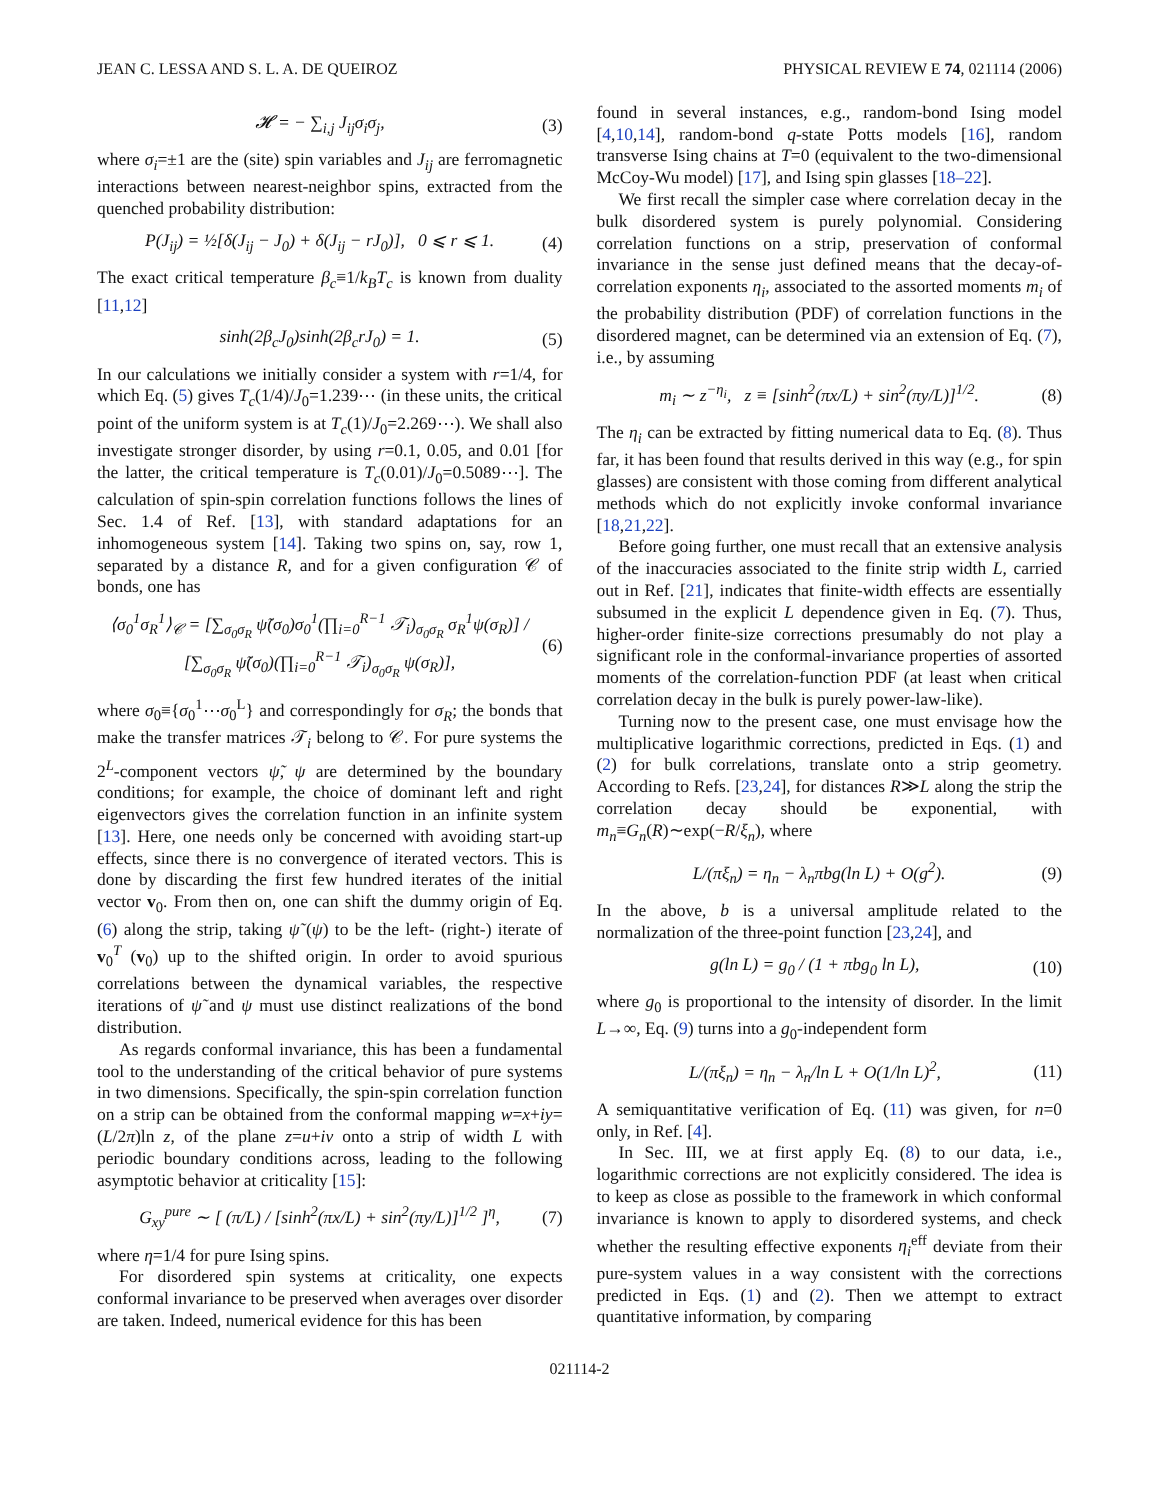JEAN C. LESSA AND S. L. A. DE QUEIROZ PHYSICAL REVIEW E 74, 021114 (2006)
𝓗 = − ∑<sub>i,j</sub> J<sub>ij</sub>σ<sub>i</sub>σ<sub>j</sub>, (3)
where σ<sub>i</sub>=±1 are the (site) spin variables and J<sub>ij</sub> are ferromagnetic interactions between nearest-neighbor spins, extracted from the quenched probability distribution:
P(J<sub>ij</sub>) = ½[δ(J<sub>ij</sub> − J<sub>0</sub>) + δ(J<sub>ij</sub> − rJ<sub>0</sub>)], 0 ⩽ r ⩽ 1. (4)
The exact critical temperature β<sub>c</sub>≡1/k<sub>B</sub>T<sub>c</sub> is known from duality [11,12]
sinh(2β<sub>c</sub>J<sub>0</sub>)sinh(2β<sub>c</sub>rJ<sub>0</sub>) = 1. (5)
In our calculations we initially consider a system with r=1/4, for which Eq. (5) gives T<sub>c</sub>(1/4)/J<sub>0</sub>=1.239⋯ (in these units, the critical point of the uniform system is at T<sub>c</sub>(1)/J<sub>0</sub>=2.269⋯). We shall also investigate stronger disorder, by using r=0.1, 0.05, and 0.01 [for the latter, the critical temperature is T<sub>c</sub>(0.01)/J<sub>0</sub>=0.5089⋯]. The calculation of spin-spin correlation functions follows the lines of Sec. 1.4 of Ref. [13], with standard adaptations for an inhomogeneous system [14]. Taking two spins on, say, row 1, separated by a distance R, and for a given configuration 𝒞 of bonds, one has
⟨σ<sub>0</sub><sup>1</sup>σ<sub>R</sub><sup>1</sup>⟩<sub>𝒞</sub> = [∑<sub>σ<sub>0</sub>σ<sub>R</sub></sub> ψ̃(σ<sub>0</sub>)σ<sub>0</sub><sup>1</sup>(∏<sub>i=0</sub><sup>R−1</sup> 𝒯<sub>i</sub>)<sub>σ<sub>0</sub>σ<sub>R</sub></sub> σ<sub>R</sub><sup>1</sup>ψ(σ<sub>R</sub>)] / [∑<sub>σ<sub>0</sub>σ<sub>R</sub></sub> ψ̃(σ<sub>0</sub>)(∏<sub>i=0</sub><sup>R−1</sup> 𝒯<sub>i</sub>)<sub>σ<sub>0</sub>σ<sub>R</sub></sub> ψ(σ<sub>R</sub>)], (6)
where σ<sub>0</sub>≡{σ<sub>0</sub><sup>1</sup>⋯σ<sub>0</sub><sup>L</sup>} and correspondingly for σ<sub>R</sub>; the bonds that make the transfer matrices 𝒯<sub>i</sub> belong to 𝒞. For pure systems the 2<sup>L</sup>-component vectors ψ̃, ψ are determined by the boundary conditions; for example, the choice of dominant left and right eigenvectors gives the correlation function in an infinite system [13]. Here, one needs only be concerned with avoiding start-up effects, since there is no convergence of iterated vectors. This is done by discarding the first few hundred iterates of the initial vector v<sub>0</sub>. From then on, one can shift the dummy origin of Eq. (6) along the strip, taking ψ̃ (ψ) to be the left- (right-) iterate of v<sub>0</sub><sup>T</sup> (v<sub>0</sub>) up to the shifted origin. In order to avoid spurious correlations between the dynamical variables, the respective iterations of ψ̃ and ψ must use distinct realizations of the bond distribution.
As regards conformal invariance, this has been a fundamental tool to the understanding of the critical behavior of pure systems in two dimensions. Specifically, the spin-spin correlation function on a strip can be obtained from the conformal mapping w=x+iy=(L/2π)ln z, of the plane z=u+iv onto a strip of width L with periodic boundary conditions across, leading to the following asymptotic behavior at criticality [15]:
G<sub>xy</sub><sup>pure</sup> ∼ [ (π/L) / [sinh<sup>2</sup>(πx/L) + sin<sup>2</sup>(πy/L)]<sup>1/2</sup> ]<sup>η</sup>, (7)
where η=1/4 for pure Ising spins.
For disordered spin systems at criticality, one expects conformal invariance to be preserved when averages over disorder are taken. Indeed, numerical evidence for this has been
found in several instances, e.g., random-bond Ising model [4,10,14], random-bond q-state Potts models [16], random transverse Ising chains at T=0 (equivalent to the two-dimensional McCoy-Wu model) [17], and Ising spin glasses [18–22].
We first recall the simpler case where correlation decay in the bulk disordered system is purely polynomial. Considering correlation functions on a strip, preservation of conformal invariance in the sense just defined means that the decay-of-correlation exponents η<sub>i</sub>, associated to the assorted moments m<sub>i</sub> of the probability distribution (PDF) of correlation functions in the disordered magnet, can be determined via an extension of Eq. (7), i.e., by assuming
m<sub>i</sub> ∼ z<sup>−η<sub>i</sub></sup>, z ≡ [sinh<sup>2</sup>(πx/L) + sin<sup>2</sup>(πy/L)]<sup>1/2</sup>. (8)
The η<sub>i</sub> can be extracted by fitting numerical data to Eq. (8). Thus far, it has been found that results derived in this way (e.g., for spin glasses) are consistent with those coming from different analytical methods which do not explicitly invoke conformal invariance [18,21,22].
Before going further, one must recall that an extensive analysis of the inaccuracies associated to the finite strip width L, carried out in Ref. [21], indicates that finite-width effects are essentially subsumed in the explicit L dependence given in Eq. (7). Thus, higher-order finite-size corrections presumably do not play a significant role in the conformal-invariance properties of assorted moments of the correlation-function PDF (at least when critical correlation decay in the bulk is purely power-law-like).
Turning now to the present case, one must envisage how the multiplicative logarithmic corrections, predicted in Eqs. (1) and (2) for bulk correlations, translate onto a strip geometry. According to Refs. [23,24], for distances R≫L along the strip the correlation decay should be exponential, with m<sub>n</sub>≡G<sub>n</sub>(R)∼exp(−R/ξ<sub>n</sub>), where
L/(πξ<sub>n</sub>) = η<sub>n</sub> − λ<sub>n</sub>πbg(ln L) + O(g<sup>2</sup>). (9)
In the above, b is a universal amplitude related to the normalization of the three-point function [23,24], and
g(ln L) = g<sub>0</sub> / (1 + πbg<sub>0</sub> ln L), (10)
where g<sub>0</sub> is proportional to the intensity of disorder. In the limit L→∞, Eq. (9) turns into a g<sub>0</sub>-independent form
L/(πξ<sub>n</sub>) = η<sub>n</sub> − λ<sub>n</sub>/ln L + O(1/ln L)<sup>2</sup>, (11)
A semiquantitative verification of Eq. (11) was given, for n=0 only, in Ref. [4].
In Sec. III, we at first apply Eq. (8) to our data, i.e., logarithmic corrections are not explicitly considered. The idea is to keep as close as possible to the framework in which conformal invariance is known to apply to disordered systems, and check whether the resulting effective exponents η<sub>i</sub><sup>eff</sup> deviate from their pure-system values in a way consistent with the corrections predicted in Eqs. (1) and (2). Then we attempt to extract quantitative information, by comparing
021114-2